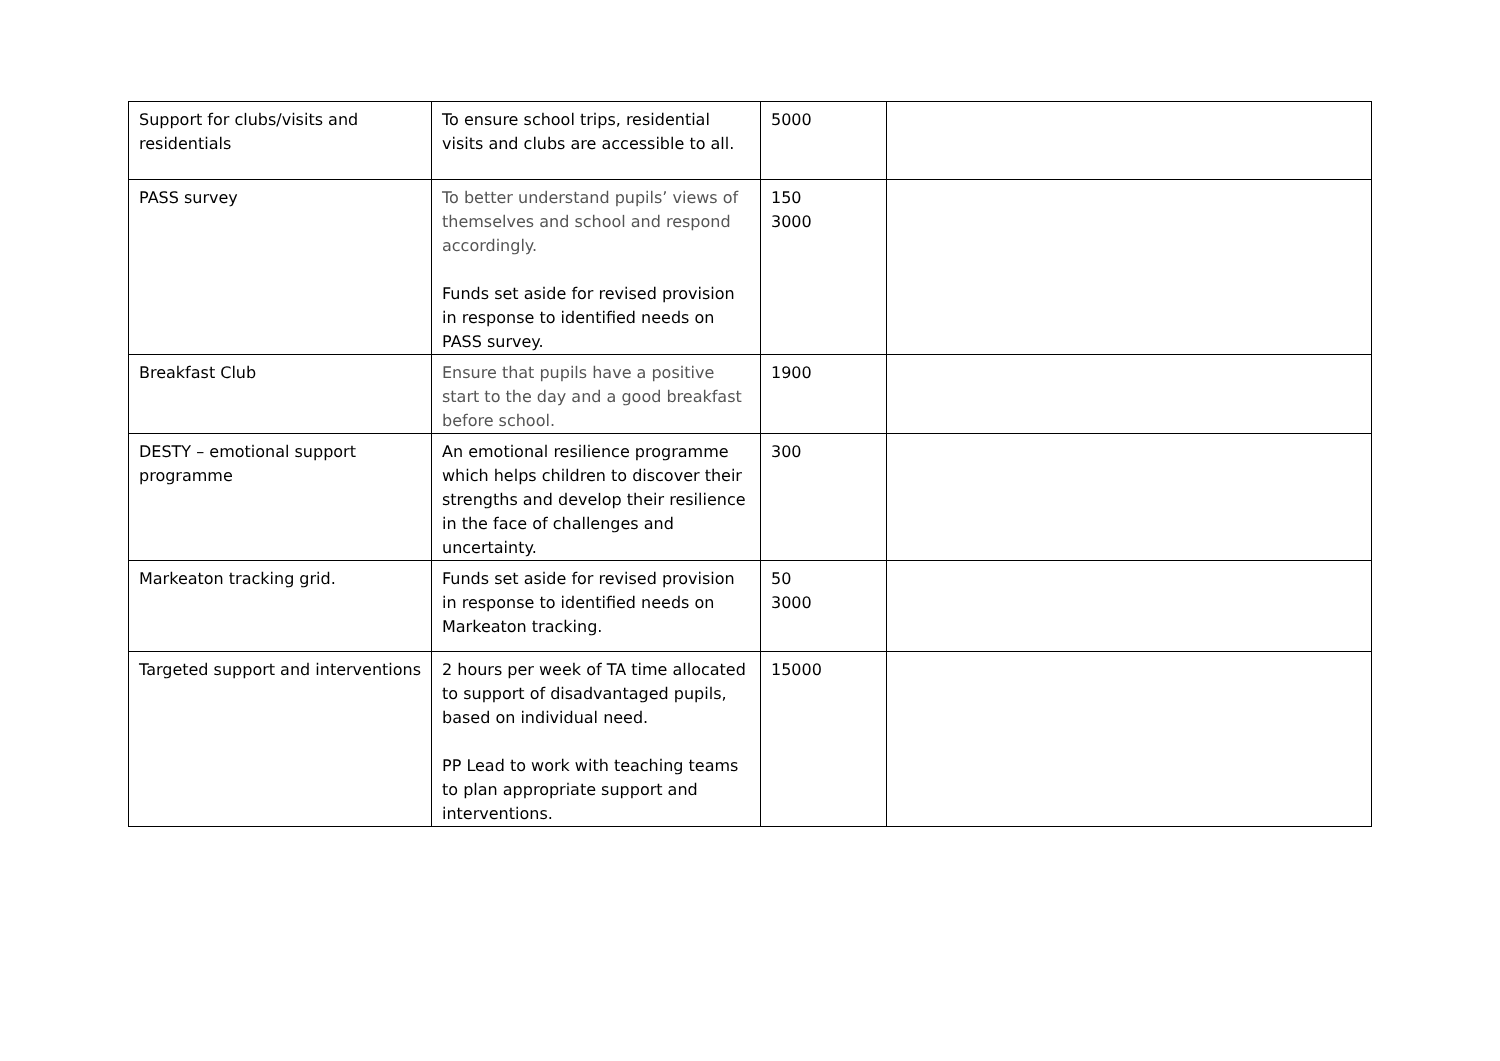| Support for clubs/visits and residentials | To ensure school trips, residential visits and clubs are accessible to all. | 5000 | |
| PASS survey | To better understand pupils’ views of themselves and school and respond accordingly. Funds set aside for revised provision in response to identified needs on PASS survey. | 150 3000 | |
| Breakfast Club | Ensure that pupils have a positive start to the day and a good breakfast before school. | 1900 | |
| DESTY – emotional support programme | An emotional resilience programme which helps children to discover their strengths and develop their resilience in the face of challenges and uncertainty. | 300 | |
| Markeaton tracking grid. | Funds set aside for revised provision in response to identified needs on Markeaton tracking. | 50 3000 | |
| Targeted support and interventions | 2 hours per week of TA time allocated to support of disadvantaged pupils, based on individual need. PP Lead to work with teaching teams to plan appropriate support and interventions. | 15000 | |